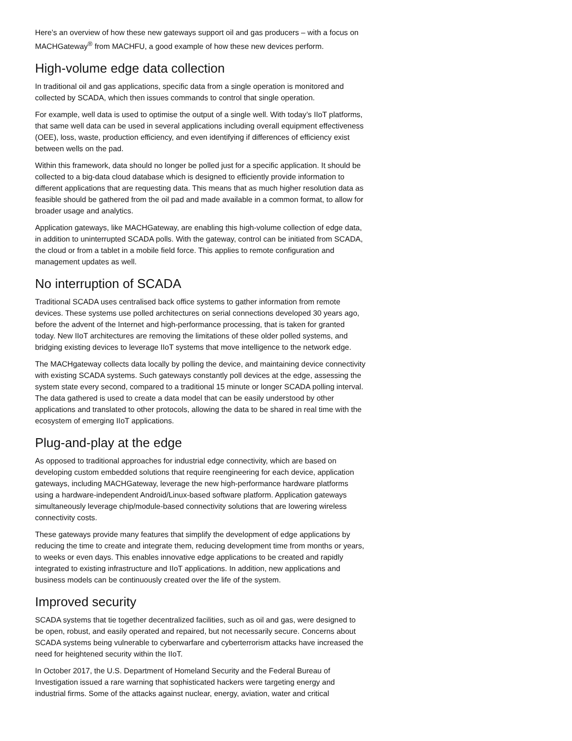Here’s an overview of how these new gateways support oil and gas producers – with a focus on MACHGateway<sup>®</sup> from MACHFU, a good example of how these new devices perform.
High-volume edge data collection
In traditional oil and gas applications, specific data from a single operation is monitored and collected by SCADA, which then issues commands to control that single operation.
For example, well data is used to optimise the output of a single well. With today’s IIoT platforms, that same well data can be used in several applications including overall equipment effectiveness (OEE), loss, waste, production efficiency, and even identifying if differences of efficiency exist between wells on the pad.
Within this framework, data should no longer be polled just for a specific application. It should be collected to a big-data cloud database which is designed to efficiently provide information to different applications that are requesting data. This means that as much higher resolution data as feasible should be gathered from the oil pad and made available in a common format, to allow for broader usage and analytics.
Application gateways, like MACHGateway, are enabling this high-volume collection of edge data, in addition to uninterrupted SCADA polls. With the gateway, control can be initiated from SCADA, the cloud or from a tablet in a mobile field force. This applies to remote configuration and management updates as well.
No interruption of SCADA
Traditional SCADA uses centralised back office systems to gather information from remote devices. These systems use polled architectures on serial connections developed 30 years ago, before the advent of the Internet and high-performance processing, that is taken for granted today. New IIoT architectures are removing the limitations of these older polled systems, and bridging existing devices to leverage IIoT systems that move intelligence to the network edge.
The MACHgateway collects data locally by polling the device, and maintaining device connectivity with existing SCADA systems. Such gateways constantly poll devices at the edge, assessing the system state every second, compared to a traditional 15 minute or longer SCADA polling interval. The data gathered is used to create a data model that can be easily understood by other applications and translated to other protocols, allowing the data to be shared in real time with the ecosystem of emerging IIoT applications.
Plug-and-play at the edge
As opposed to traditional approaches for industrial edge connectivity, which are based on developing custom embedded solutions that require reengineering for each device, application gateways, including MACHGateway, leverage the new high-performance hardware platforms using a hardware-independent Android/Linux-based software platform. Application gateways simultaneously leverage chip/module-based connectivity solutions that are lowering wireless connectivity costs.
These gateways provide many features that simplify the development of edge applications by reducing the time to create and integrate them, reducing development time from months or years, to weeks or even days. This enables innovative edge applications to be created and rapidly integrated to existing infrastructure and IIoT applications. In addition, new applications and business models can be continuously created over the life of the system.
Improved security
SCADA systems that tie together decentralized facilities, such as oil and gas, were designed to be open, robust, and easily operated and repaired, but not necessarily secure. Concerns about SCADA systems being vulnerable to cyberwarfare and cyberterrorism attacks have increased the need for heightened security within the IIoT.
In October 2017, the U.S. Department of Homeland Security and the Federal Bureau of Investigation issued a rare warning that sophisticated hackers were targeting energy and industrial firms. Some of the attacks against nuclear, energy, aviation, water and critical